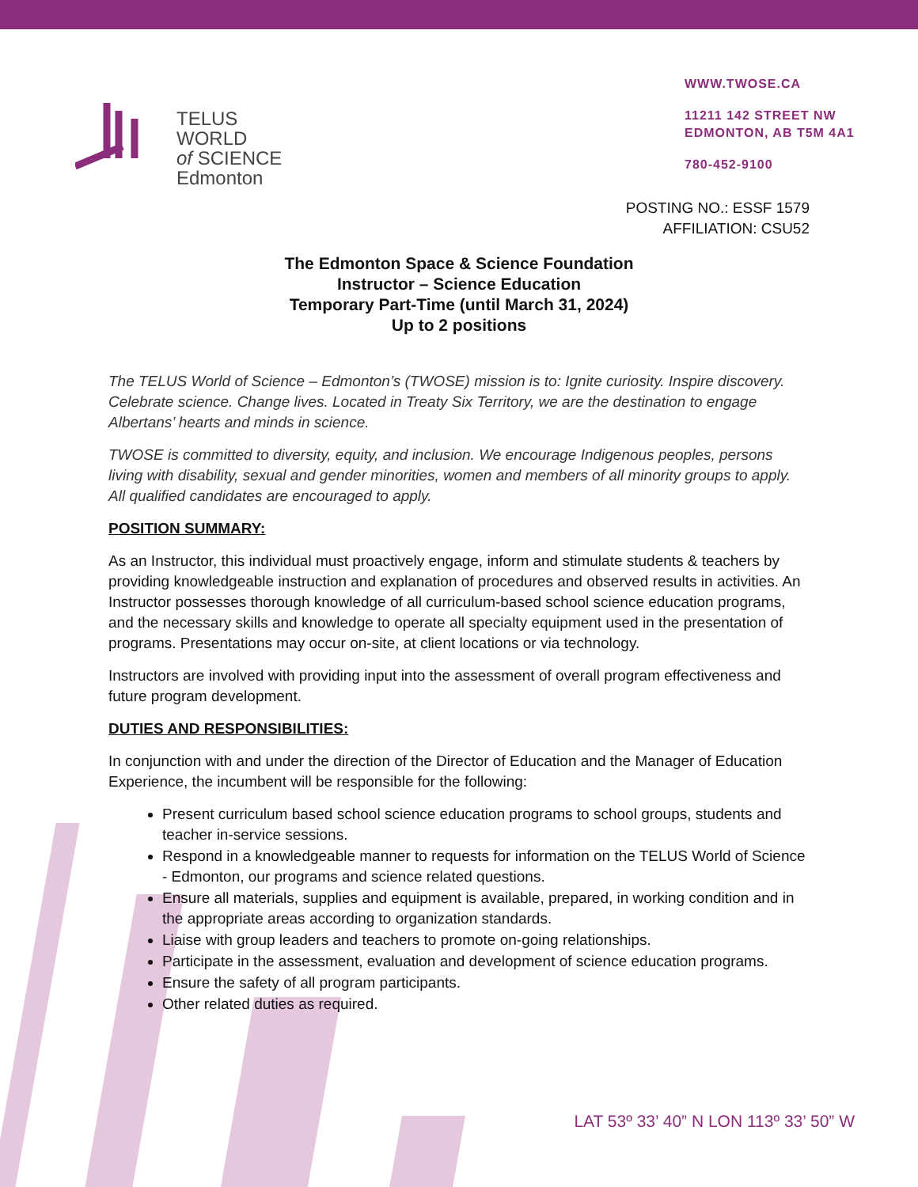TELUS WORLD
of SCIENCE
Edmonton
WWW.TWOSE.CA
11211 142 STREET NW
EDMONTON, AB T5M 4A1
780-452-9100
POSTING NO.: ESSF 1579
AFFILIATION: CSU52
The Edmonton Space & Science Foundation
Instructor – Science Education
Temporary Part-Time (until March 31, 2024)
Up to 2 positions
The TELUS World of Science – Edmonton’s (TWOSE) mission is to: Ignite curiosity. Inspire discovery. Celebrate science. Change lives. Located in Treaty Six Territory, we are the destination to engage Albertans’ hearts and minds in science.
TWOSE is committed to diversity, equity, and inclusion. We encourage Indigenous peoples, persons living with disability, sexual and gender minorities, women and members of all minority groups to apply. All qualified candidates are encouraged to apply.
POSITION SUMMARY:
As an Instructor, this individual must proactively engage, inform and stimulate students & teachers by providing knowledgeable instruction and explanation of procedures and observed results in activities. An Instructor possesses thorough knowledge of all curriculum-based school science education programs, and the necessary skills and knowledge to operate all specialty equipment used in the presentation of programs. Presentations may occur on-site, at client locations or via technology.
Instructors are involved with providing input into the assessment of overall program effectiveness and future program development.
DUTIES AND RESPONSIBILITIES:
In conjunction with and under the direction of the Director of Education and the Manager of Education Experience, the incumbent will be responsible for the following:
Present curriculum based school science education programs to school groups, students and teacher in-service sessions.
Respond in a knowledgeable manner to requests for information on the TELUS World of Science - Edmonton, our programs and science related questions.
Ensure all materials, supplies and equipment is available, prepared, in working condition and in the appropriate areas according to organization standards.
Liaise with group leaders and teachers to promote on-going relationships.
Participate in the assessment, evaluation and development of science education programs.
Ensure the safety of all program participants.
Other related duties as required.
LAT 53º 33’ 40” N LON 113º 33’ 50” W